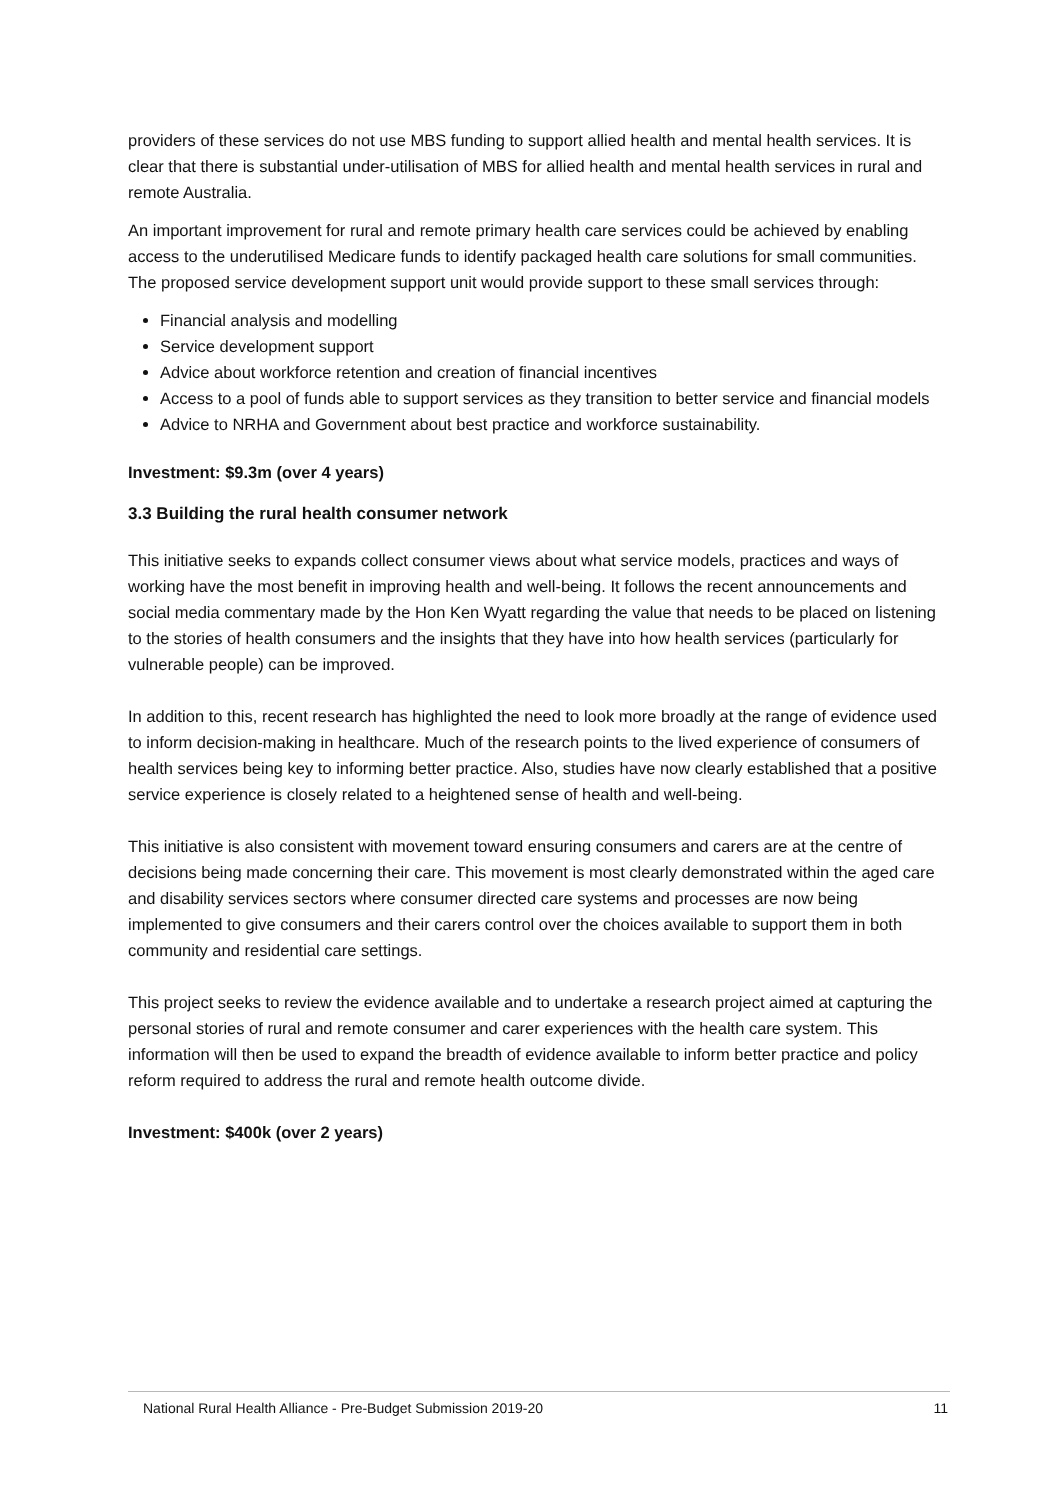providers of these services do not use MBS funding to support allied health and mental health services. It is clear that there is substantial under-utilisation of MBS for allied health and mental health services in rural and remote Australia.
An important improvement for rural and remote primary health care services could be achieved by enabling access to the underutilised Medicare funds to identify packaged health care solutions for small communities. The proposed service development support unit would provide support to these small services through:
Financial analysis and modelling
Service development support
Advice about workforce retention and creation of financial incentives
Access to a pool of funds able to support services as they transition to better service and financial models
Advice to NRHA and Government about best practice and workforce sustainability.
Investment: $9.3m (over 4 years)
3.3 Building the rural health consumer network
This initiative seeks to expands collect consumer views about what service models, practices and ways of working have the most benefit in improving health and well-being. It follows the recent announcements and social media commentary made by the Hon Ken Wyatt regarding the value that needs to be placed on listening to the stories of health consumers and the insights that they have into how health services (particularly for vulnerable people) can be improved.
In addition to this, recent research has highlighted the need to look more broadly at the range of evidence used to inform decision-making in healthcare. Much of the research points to the lived experience of consumers of health services being key to informing better practice. Also, studies have now clearly established that a positive service experience is closely related to a heightened sense of health and well-being.
This initiative is also consistent with movement toward ensuring consumers and carers are at the centre of decisions being made concerning their care. This movement is most clearly demonstrated within the aged care and disability services sectors where consumer directed care systems and processes are now being implemented to give consumers and their carers control over the choices available to support them in both community and residential care settings.
This project seeks to review the evidence available and to undertake a research project aimed at capturing the personal stories of rural and remote consumer and carer experiences with the health care system. This information will then be used to expand the breadth of evidence available to inform better practice and policy reform required to address the rural and remote health outcome divide.
Investment: $400k (over 2 years)
National Rural Health Alliance - Pre-Budget Submission 2019-20 11